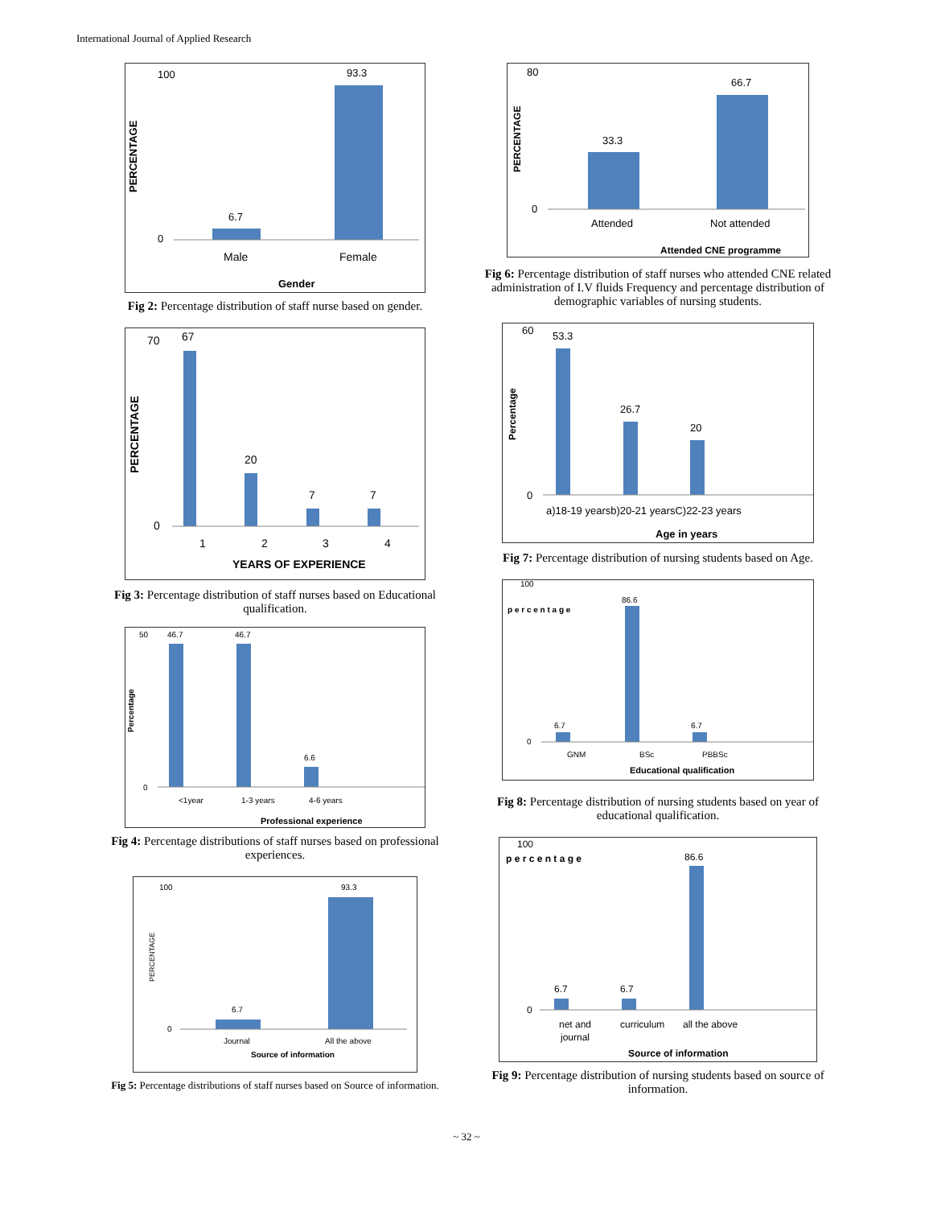International Journal of Applied Research
PERCENTAGE
100
0
6.7
93.3
Male
Female
Gender
Fig 2: Percentage distribution of staff nurse based on gender.
PERCENTAGE
70
0
67
20
7
7
1
2
3
4
YEARS OF EXPERIENCE
Fig 3: Percentage distribution of staff nurses based on Educational qualification.
Percentage
50
0
46.7
46.7
6.6
<1year
1-3 years
4-6 years
Professional experience
Fig 4: Percentage distributions of staff nurses based on professional experiences.
PERCENTAGE
100
0
6.7
93.3
Journal
All the above
Source of information
Fig 5: Percentage distributions of staff nurses based on Source of information.
PERCENTAGE
80
0
33.3
66.7
Attended
Not attended
Attended CNE programme
Fig 6: Percentage distribution of staff nurses who attended CNE related administration of I.V fluids Frequency and percentage distribution of demographic variables of nursing students.
Percentage
60
0
53.3
26.7
20
a)18-19 yearsb)20-21 yearsC)22-23 years
Age in years
Fig 7: Percentage distribution of nursing students based on Age.
p e r c e n t a g e
100
0
6.7
86.6
6.7
GNM
BSc
PBBSc
Educational qualification
Fig 8: Percentage distribution of nursing students based on year of educational qualification.
p e r c e n t a g e
100
0
6.7
6.7
86.6
net and
journal
curriculum
all the above
Source of information
Fig 9: Percentage distribution of nursing students based on source of information.
~ 32 ~